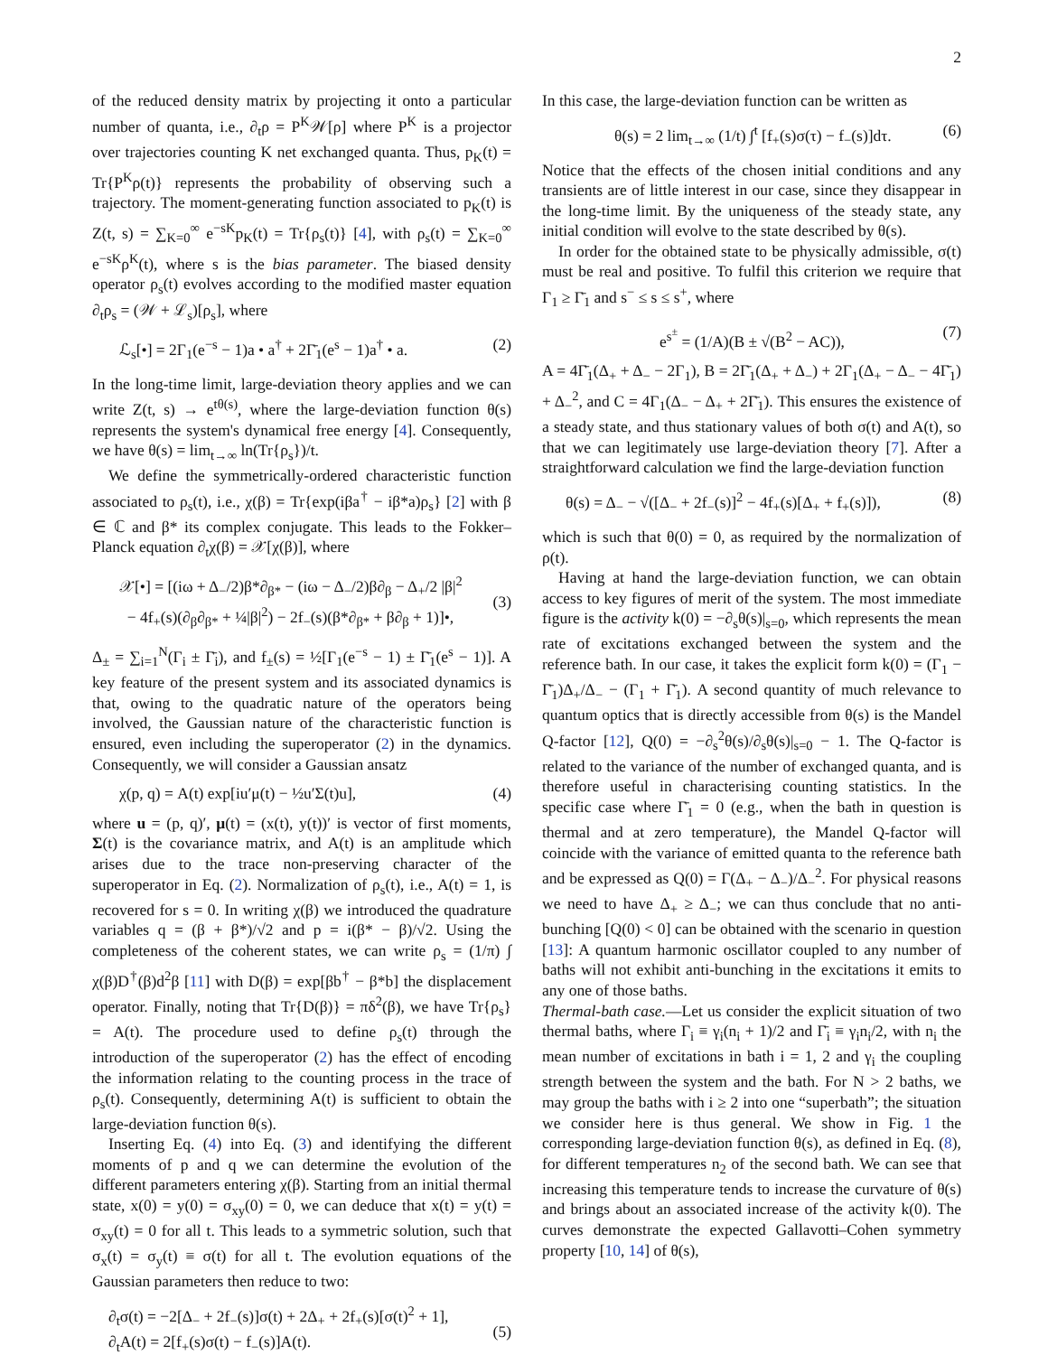2
of the reduced density matrix by projecting it onto a particular number of quanta, i.e., ∂<sub>t</sub>ρ = P<sup>K</sup>𝒲[ρ] where P<sup>K</sup> is a projector over trajectories counting K net exchanged quanta. Thus, p<sub>K</sub>(t) = Tr{P<sup>K</sup>ρ(t)} represents the probability of observing such a trajectory. The moment-generating function associated to p<sub>K</sub>(t) is Z(t, s) = ∑<sub>K=0</sub><sup>∞</sup> e<sup>−sK</sup>p<sub>K</sub>(t) = Tr{ρ<sub>s</sub>(t)} [4], with ρ<sub>s</sub>(t) = ∑<sub>K=0</sub><sup>∞</sup> e<sup>−sK</sup>ρ<sup>K</sup>(t), where s is the bias parameter. The biased density operator ρ<sub>s</sub>(t) evolves according to the modified master equation ∂<sub>t</sub>ρ<sub>s</sub> = (𝒲 + ℒ<sub>s</sub>)[ρ<sub>s</sub>], where
ℒ<sub>s</sub>[•] = 2Γ<sub>1</sub>(e<sup>−s</sup> − 1)a • a<sup>†</sup> + 2Γ̄<sub>1</sub>(e<sup>s</sup> − 1)a<sup>†</sup> • a. (2)
In the long-time limit, large-deviation theory applies and we can write Z(t, s) → e<sup>tθ(s)</sup>, where the large-deviation function θ(s) represents the system's dynamical free energy [4]. Consequently, we have θ(s) = lim<sub>t→∞</sub> ln(Tr{ρ<sub>s</sub>})/t.
We define the symmetrically-ordered characteristic function associated to ρ<sub>s</sub>(t), i.e., χ(β) = Tr{exp(iβa<sup>†</sup> − iβ*a)ρ<sub>s</sub>} [2] with β ∈ ℂ and β* its complex conjugate. This leads to the Fokker–Planck equation ∂<sub>t</sub>χ(β) = 𝒳[χ(β)], where
𝒳[•] = [(iω + Δ<sub>−</sub>/2)β*∂<sub>β*</sub> − (iω − Δ<sub>−</sub>/2)β∂<sub>β</sub> − Δ<sub>+</sub>/2 |β|<sup>2</sup>
− 4f<sub>+</sub>(s)(∂<sub>β</sub>∂<sub>β*</sub> + ¼|β|<sup>2</sup>) − 2f<sub>−</sub>(s)(β*∂<sub>β*</sub> + β∂<sub>β</sub> + 1)]•,
(3)
Δ<sub>±</sub> = ∑<sub>i=1</sub><sup>N</sup>(Γ<sub>i</sub> ± Γ̄<sub>i</sub>), and f<sub>±</sub>(s) = ½[Γ<sub>1</sub>(e<sup>−s</sup> − 1) ± Γ̄<sub>1</sub>(e<sup>s</sup> − 1)]. A key feature of the present system and its associated dynamics is that, owing to the quadratic nature of the operators being involved, the Gaussian nature of the characteristic function is ensured, even including the superoperator (2) in the dynamics. Consequently, we will consider a Gaussian ansatz
χ(p, q) = A(t) exp[iu′μ(t) − ½u′Σ(t)u], (4)
where u = (p, q)′, μ(t) = (x(t), y(t))′ is vector of first moments, Σ(t) is the covariance matrix, and A(t) is an amplitude which arises due to the trace non-preserving character of the superoperator in Eq. (2). Normalization of ρ<sub>s</sub>(t), i.e., A(t) = 1, is recovered for s = 0. In writing χ(β) we introduced the quadrature variables q = (β + β*)/√2 and p = i(β* − β)/√2. Using the completeness of the coherent states, we can write ρ<sub>s</sub> = (1/π) ∫ χ(β)D<sup>†</sup>(β)d<sup>2</sup>β [11] with D(β) = exp[βb<sup>†</sup> − β*b] the displacement operator. Finally, noting that Tr{D(β)} = πδ<sup>2</sup>(β), we have Tr{ρ<sub>s</sub>} = A(t). The procedure used to define ρ<sub>s</sub>(t) through the introduction of the superoperator (2) has the effect of encoding the information relating to the counting process in the trace of ρ<sub>s</sub>(t). Consequently, determining A(t) is sufficient to obtain the large-deviation function θ(s).
Inserting Eq. (4) into Eq. (3) and identifying the different moments of p and q we can determine the evolution of the different parameters entering χ(β). Starting from an initial thermal state, x(0) = y(0) = σ<sub>xy</sub>(0) = 0, we can deduce that x(t) = y(t) = σ<sub>xy</sub>(t) = 0 for all t. This leads to a symmetric solution, such that σ<sub>x</sub>(t) = σ<sub>y</sub>(t) ≡ σ(t) for all t. The evolution equations of the Gaussian parameters then reduce to two:
∂<sub>t</sub>σ(t) = −2[Δ<sub>−</sub> + 2f<sub>−</sub>(s)]σ(t) + 2Δ<sub>+</sub> + 2f<sub>+</sub>(s)[σ(t)<sup>2</sup> + 1],
∂<sub>t</sub>A(t) = 2[f<sub>+</sub>(s)σ(t) − f<sub>−</sub>(s)]A(t).
(5)
In this case, the large-deviation function can be written as
θ(s) = 2 lim<sub>t→∞</sub> (1/t) ∫<sup>t</sup> [f<sub>+</sub>(s)σ(τ) − f<sub>−</sub>(s)]dτ. (6)
Notice that the effects of the chosen initial conditions and any transients are of little interest in our case, since they disappear in the long-time limit. By the uniqueness of the steady state, any initial condition will evolve to the state described by θ(s).
In order for the obtained state to be physically admissible, σ(t) must be real and positive. To fulfil this criterion we require that Γ<sub>1</sub> ≥ Γ̄<sub>1</sub> and s<sup>−</sup> ≤ s ≤ s<sup>+</sup>, where
e<sup>s<sup>±</sup></sup> = (1/A)(B ± √(B<sup>2</sup> − AC)), (7)
A = 4Γ̄<sub>1</sub>(Δ<sub>+</sub> + Δ<sub>−</sub> − 2Γ<sub>1</sub>), B = 2Γ̄<sub>1</sub>(Δ<sub>+</sub> + Δ<sub>−</sub>) + 2Γ<sub>1</sub>(Δ<sub>+</sub> − Δ<sub>−</sub> − 4Γ̄<sub>1</sub>) + Δ<sub>−</sub><sup>2</sup>, and C = 4Γ<sub>1</sub>(Δ<sub>−</sub> − Δ<sub>+</sub> + 2Γ̄<sub>1</sub>). This ensures the existence of a steady state, and thus stationary values of both σ(t) and A(t), so that we can legitimately use large-deviation theory [7]. After a straightforward calculation we find the large-deviation function
θ(s) = Δ<sub>−</sub> − √([Δ<sub>−</sub> + 2f<sub>−</sub>(s)]<sup>2</sup> − 4f<sub>+</sub>(s)[Δ<sub>+</sub> + f<sub>+</sub>(s)]), (8)
which is such that θ(0) = 0, as required by the normalization of ρ(t).
Having at hand the large-deviation function, we can obtain access to key figures of merit of the system. The most immediate figure is the activity k(0) = −∂<sub>s</sub>θ(s)|<sub>s=0</sub>, which represents the mean rate of excitations exchanged between the system and the reference bath. In our case, it takes the explicit form k(0) = (Γ<sub>1</sub> − Γ̄<sub>1</sub>)Δ<sub>+</sub>/Δ<sub>−</sub> − (Γ<sub>1</sub> + Γ̄<sub>1</sub>). A second quantity of much relevance to quantum optics that is directly accessible from θ(s) is the Mandel Q-factor [12], Q(0) = −∂<sub>s</sub><sup>2</sup>θ(s)/∂<sub>s</sub>θ(s)|<sub>s=0</sub> − 1. The Q-factor is related to the variance of the number of exchanged quanta, and is therefore useful in characterising counting statistics. In the specific case where Γ̄<sub>1</sub> = 0 (e.g., when the bath in question is thermal and at zero temperature), the Mandel Q-factor will coincide with the variance of emitted quanta to the reference bath and be expressed as Q(0) = Γ(Δ<sub>+</sub> − Δ<sub>−</sub>)/Δ<sub>−</sub><sup>2</sup>. For physical reasons we need to have Δ<sub>+</sub> ≥ Δ<sub>−</sub>; we can thus conclude that no anti-bunching [Q(0) < 0] can be obtained with the scenario in question [13]: A quantum harmonic oscillator coupled to any number of baths will not exhibit anti-bunching in the excitations it emits to any one of those baths.
Thermal-bath case.—Let us consider the explicit situation of two thermal baths, where Γ<sub>i</sub> ≡ γ<sub>i</sub>(n<sub>i</sub> + 1)/2 and Γ̄<sub>i</sub> ≡ γ<sub>i</sub>n<sub>i</sub>/2, with n<sub>i</sub> the mean number of excitations in bath i = 1, 2 and γ<sub>i</sub> the coupling strength between the system and the bath. For N > 2 baths, we may group the baths with i ≥ 2 into one “superbath”; the situation we consider here is thus general. We show in Fig. 1 the corresponding large-deviation function θ(s), as defined in Eq. (8), for different temperatures n<sub>2</sub> of the second bath. We can see that increasing this temperature tends to increase the curvature of θ(s) and brings about an associated increase of the activity k(0). The curves demonstrate the expected Gallavotti–Cohen symmetry property [10, 14] of θ(s),